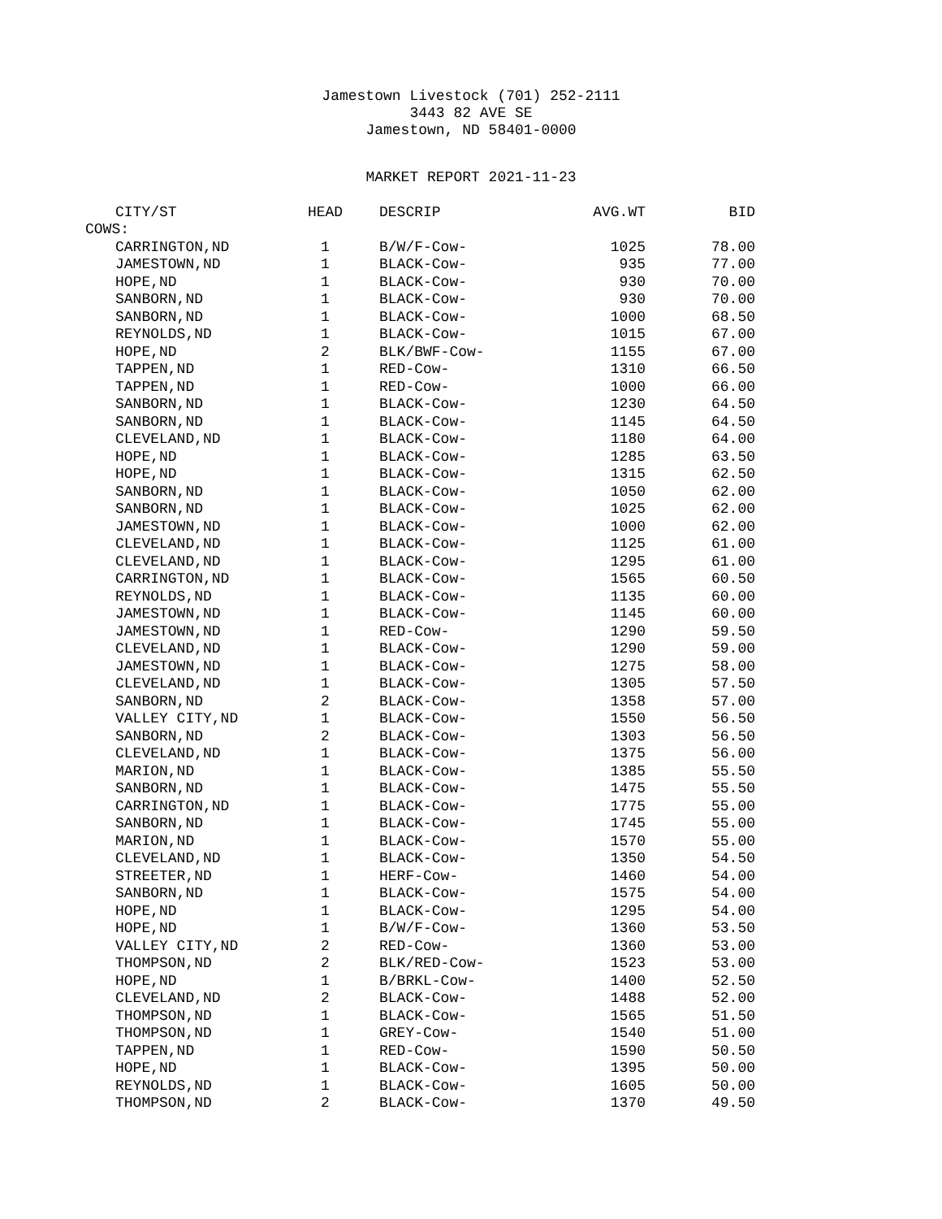Jamestown Livestock (701) 252-2111
3443 82 AVE SE
Jamestown, ND 58401-0000
MARKET REPORT 2021-11-23
| CITY/ST | HEAD | DESCRIP | AVG.WT | BID |
| --- | --- | --- | --- | --- |
| COWS: | | | | |
| CARRINGTON,ND | 1 | B/W/F-Cow- | 1025 | 78.00 |
| JAMESTOWN,ND | 1 | BLACK-Cow- | 935 | 77.00 |
| HOPE,ND | 1 | BLACK-Cow- | 930 | 70.00 |
| SANBORN,ND | 1 | BLACK-Cow- | 930 | 70.00 |
| SANBORN,ND | 1 | BLACK-Cow- | 1000 | 68.50 |
| REYNOLDS,ND | 1 | BLACK-Cow- | 1015 | 67.00 |
| HOPE,ND | 2 | BLK/BWF-Cow- | 1155 | 67.00 |
| TAPPEN,ND | 1 | RED-Cow- | 1310 | 66.50 |
| TAPPEN,ND | 1 | RED-Cow- | 1000 | 66.00 |
| SANBORN,ND | 1 | BLACK-Cow- | 1230 | 64.50 |
| SANBORN,ND | 1 | BLACK-Cow- | 1145 | 64.50 |
| CLEVELAND,ND | 1 | BLACK-Cow- | 1180 | 64.00 |
| HOPE,ND | 1 | BLACK-Cow- | 1285 | 63.50 |
| HOPE,ND | 1 | BLACK-Cow- | 1315 | 62.50 |
| SANBORN,ND | 1 | BLACK-Cow- | 1050 | 62.00 |
| SANBORN,ND | 1 | BLACK-Cow- | 1025 | 62.00 |
| JAMESTOWN,ND | 1 | BLACK-Cow- | 1000 | 62.00 |
| CLEVELAND,ND | 1 | BLACK-Cow- | 1125 | 61.00 |
| CLEVELAND,ND | 1 | BLACK-Cow- | 1295 | 61.00 |
| CARRINGTON,ND | 1 | BLACK-Cow- | 1565 | 60.50 |
| REYNOLDS,ND | 1 | BLACK-Cow- | 1135 | 60.00 |
| JAMESTOWN,ND | 1 | BLACK-Cow- | 1145 | 60.00 |
| JAMESTOWN,ND | 1 | RED-Cow- | 1290 | 59.50 |
| CLEVELAND,ND | 1 | BLACK-Cow- | 1290 | 59.00 |
| JAMESTOWN,ND | 1 | BLACK-Cow- | 1275 | 58.00 |
| CLEVELAND,ND | 1 | BLACK-Cow- | 1305 | 57.50 |
| SANBORN,ND | 2 | BLACK-Cow- | 1358 | 57.00 |
| VALLEY CITY,ND | 1 | BLACK-Cow- | 1550 | 56.50 |
| SANBORN,ND | 2 | BLACK-Cow- | 1303 | 56.50 |
| CLEVELAND,ND | 1 | BLACK-Cow- | 1375 | 56.00 |
| MARION,ND | 1 | BLACK-Cow- | 1385 | 55.50 |
| SANBORN,ND | 1 | BLACK-Cow- | 1475 | 55.50 |
| CARRINGTON,ND | 1 | BLACK-Cow- | 1775 | 55.00 |
| SANBORN,ND | 1 | BLACK-Cow- | 1745 | 55.00 |
| MARION,ND | 1 | BLACK-Cow- | 1570 | 55.00 |
| CLEVELAND,ND | 1 | BLACK-Cow- | 1350 | 54.50 |
| STREETER,ND | 1 | HERF-Cow- | 1460 | 54.00 |
| SANBORN,ND | 1 | BLACK-Cow- | 1575 | 54.00 |
| HOPE,ND | 1 | BLACK-Cow- | 1295 | 54.00 |
| HOPE,ND | 1 | B/W/F-Cow- | 1360 | 53.50 |
| VALLEY CITY,ND | 2 | RED-Cow- | 1360 | 53.00 |
| THOMPSON,ND | 2 | BLK/RED-Cow- | 1523 | 53.00 |
| HOPE,ND | 1 | B/BRKL-Cow- | 1400 | 52.50 |
| CLEVELAND,ND | 2 | BLACK-Cow- | 1488 | 52.00 |
| THOMPSON,ND | 1 | BLACK-Cow- | 1565 | 51.50 |
| THOMPSON,ND | 1 | GREY-Cow- | 1540 | 51.00 |
| TAPPEN,ND | 1 | RED-Cow- | 1590 | 50.50 |
| HOPE,ND | 1 | BLACK-Cow- | 1395 | 50.00 |
| REYNOLDS,ND | 1 | BLACK-Cow- | 1605 | 50.00 |
| THOMPSON,ND | 2 | BLACK-Cow- | 1370 | 49.50 |